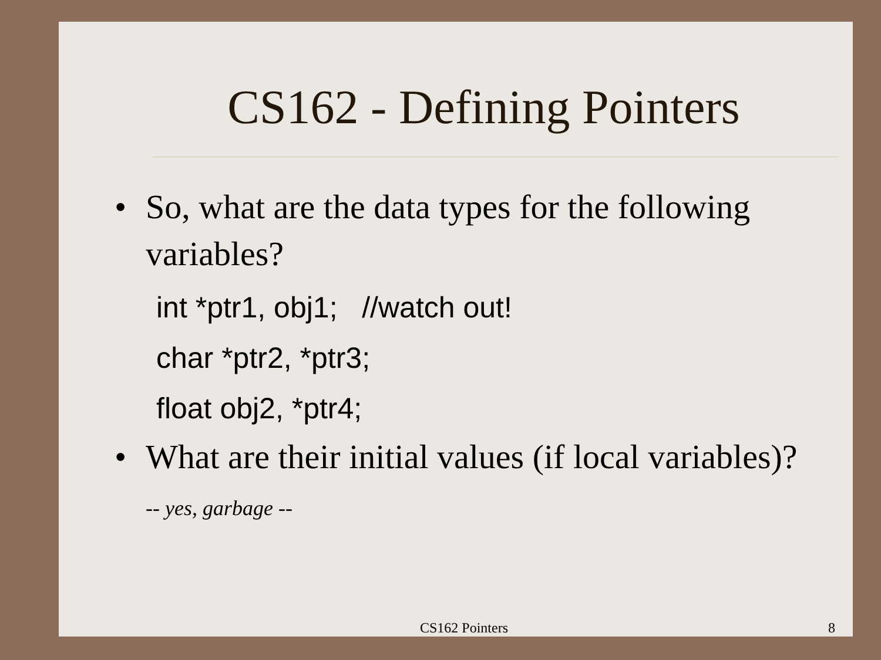CS162 - Defining Pointers
• So, what are the data types for the following variables?
int *ptr1, obj1; //watch out!
char *ptr2, *ptr3;
float obj2, *ptr4;
• What are their initial values (if local variables)? -- yes, garbage --
CS162 Pointers 8